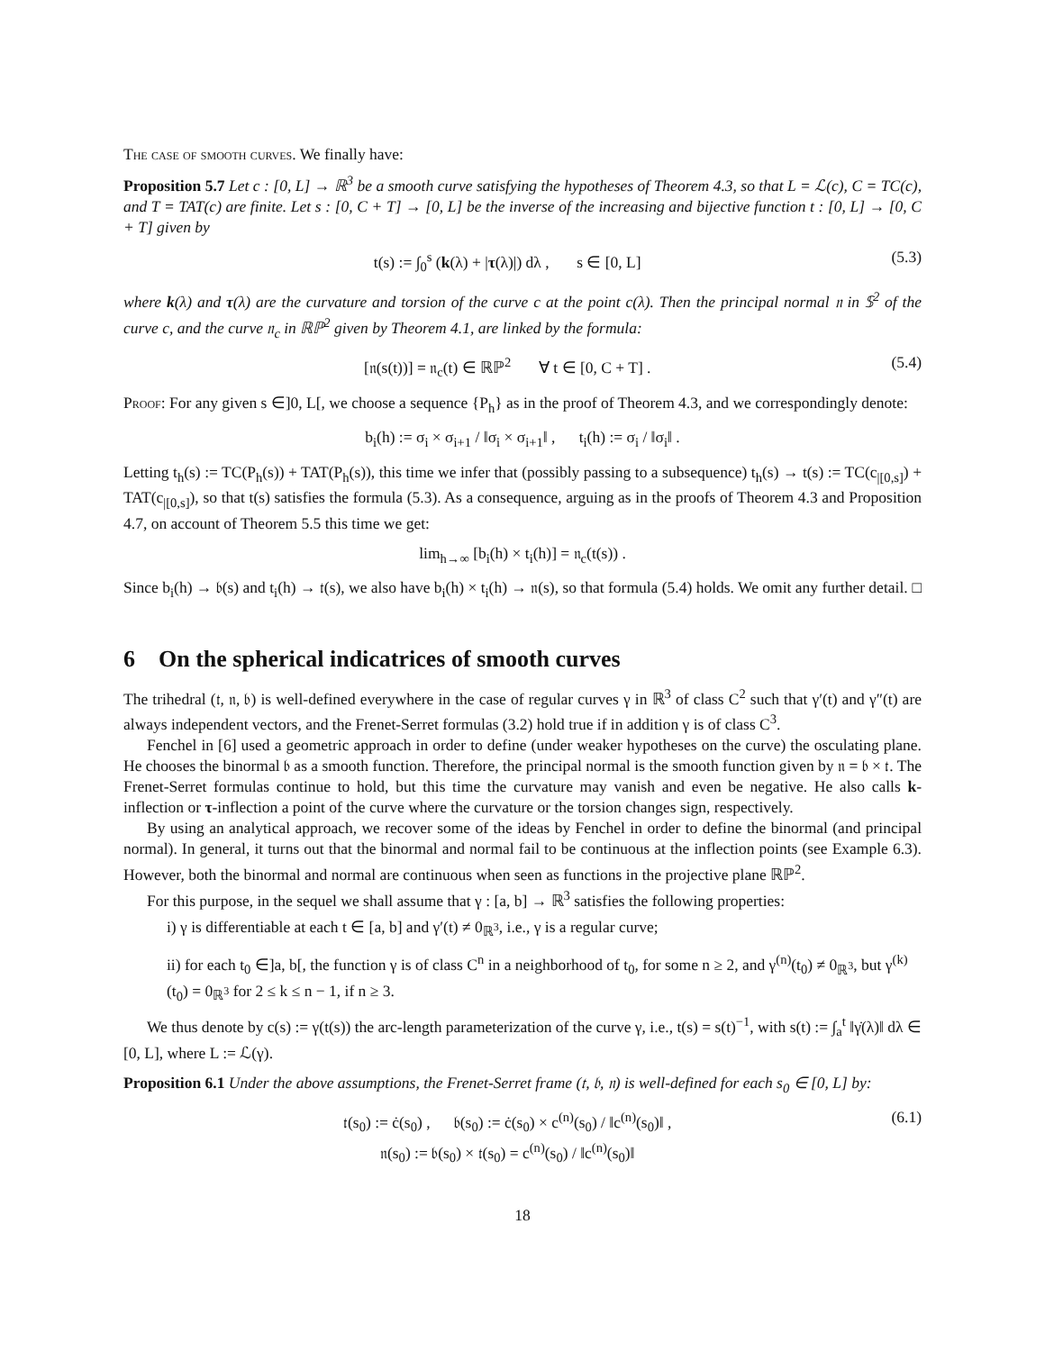The case of smooth curves. We finally have:
Proposition 5.7 Let c : [0, L] → ℝ<sup>3</sup> be a smooth curve satisfying the hypotheses of Theorem 4.3, so that L = ℒ(c), C = TC(c), and T = TAT(c) are finite. Let s : [0, C + T] → [0, L] be the inverse of the increasing and bijective function t : [0, L] → [0, C + T] given by
t(s) := ∫<sub>0</sub><sup>s</sup> (k(λ) + |τ(λ)|) dλ , s ∈ [0, L] (5.3)
where k(λ) and τ(λ) are the curvature and torsion of the curve c at the point c(λ). Then the principal normal 𝔫 in 𝕊<sup>2</sup> of the curve c, and the curve 𝔫<sub>c</sub> in ℝℙ<sup>2</sup> given by Theorem 4.1, are linked by the formula:
[𝔫(s(t))] = 𝔫<sub>c</sub>(t) ∈ ℝℙ<sup>2</sup> ∀ t ∈ [0, C + T] . (5.4)
Proof: For any given s ∈]0, L[, we choose a sequence {P<sub>h</sub>} as in the proof of Theorem 4.3, and we correspondingly denote:
b<sub>i</sub>(h) := σ<sub>i</sub> × σ<sub>i+1</sub> / ‖σ<sub>i</sub> × σ<sub>i+1</sub>‖ , t<sub>i</sub>(h) := σ<sub>i</sub> / ‖σ<sub>i</sub>‖ .
Letting t<sub>h</sub>(s) := TC(P<sub>h</sub>(s)) + TAT(P<sub>h</sub>(s)), this time we infer that (possibly passing to a subsequence) t<sub>h</sub>(s) → t(s) := TC(c<sub>|[0,s]</sub>) + TAT(c<sub>|[0,s]</sub>), so that t(s) satisfies the formula (5.3). As a consequence, arguing as in the proofs of Theorem 4.3 and Proposition 4.7, on account of Theorem 5.5 this time we get:
lim<sub>h→∞</sub> [b<sub>i</sub>(h) × t<sub>i</sub>(h)] = 𝔫<sub>c</sub>(t(s)) .
Since b<sub>i</sub>(h) → 𝔟(s) and t<sub>i</sub>(h) → 𝔱(s), we also have b<sub>i</sub>(h) × t<sub>i</sub>(h) → 𝔫(s), so that formula (5.4) holds. We omit any further detail. □
6 On the spherical indicatrices of smooth curves
The trihedral (𝔱, 𝔫, 𝔟) is well-defined everywhere in the case of regular curves γ in ℝ<sup>3</sup> of class C<sup>2</sup> such that γ′(t) and γ″(t) are always independent vectors, and the Frenet-Serret formulas (3.2) hold true if in addition γ is of class C<sup>3</sup>.
Fenchel in [6] used a geometric approach in order to define (under weaker hypotheses on the curve) the osculating plane. He chooses the binormal 𝔟 as a smooth function. Therefore, the principal normal is the smooth function given by 𝔫 = 𝔟 × 𝔱. The Frenet-Serret formulas continue to hold, but this time the curvature may vanish and even be negative. He also calls k-inflection or τ-inflection a point of the curve where the curvature or the torsion changes sign, respectively.
By using an analytical approach, we recover some of the ideas by Fenchel in order to define the binormal (and principal normal). In general, it turns out that the binormal and normal fail to be continuous at the inflection points (see Example 6.3). However, both the binormal and normal are continuous when seen as functions in the projective plane ℝℙ<sup>2</sup>.
For this purpose, in the sequel we shall assume that γ : [a, b] → ℝ<sup>3</sup> satisfies the following properties:
i) γ is differentiable at each t ∈ [a, b] and γ′(t) ≠ 0<sub>ℝ<sup>3</sup></sub>, i.e., γ is a regular curve;
ii) for each t<sub>0</sub> ∈]a, b[, the function γ is of class C<sup>n</sup> in a neighborhood of t<sub>0</sub>, for some n ≥ 2, and γ<sup>(n)</sup>(t<sub>0</sub>) ≠ 0<sub>ℝ<sup>3</sup></sub>, but γ<sup>(k)</sup>(t<sub>0</sub>) = 0<sub>ℝ<sup>3</sup></sub> for 2 ≤ k ≤ n − 1, if n ≥ 3.
We thus denote by c(s) := γ(t(s)) the arc-length parameterization of the curve γ, i.e., t(s) = s(t)<sup>−1</sup>, with s(t) := ∫<sub>a</sub><sup>t</sup> ‖γ̇(λ)‖ dλ ∈ [0, L], where L := ℒ(γ).
Proposition 6.1 Under the above assumptions, the Frenet-Serret frame (𝔱, 𝔟, 𝔫) is well-defined for each s<sub>0</sub> ∈ [0, L] by:
𝔱(s<sub>0</sub>) := ċ(s<sub>0</sub>) , 𝔟(s<sub>0</sub>) := ċ(s<sub>0</sub>) × c<sup>(n)</sup>(s<sub>0</sub>) / ‖c<sup>(n)</sup>(s<sub>0</sub>)‖ ,
𝔫(s<sub>0</sub>) := 𝔟(s<sub>0</sub>) × 𝔱(s<sub>0</sub>) = c<sup>(n)</sup>(s<sub>0</sub>) / ‖c<sup>(n)</sup>(s<sub>0</sub>)‖ (6.1)
18